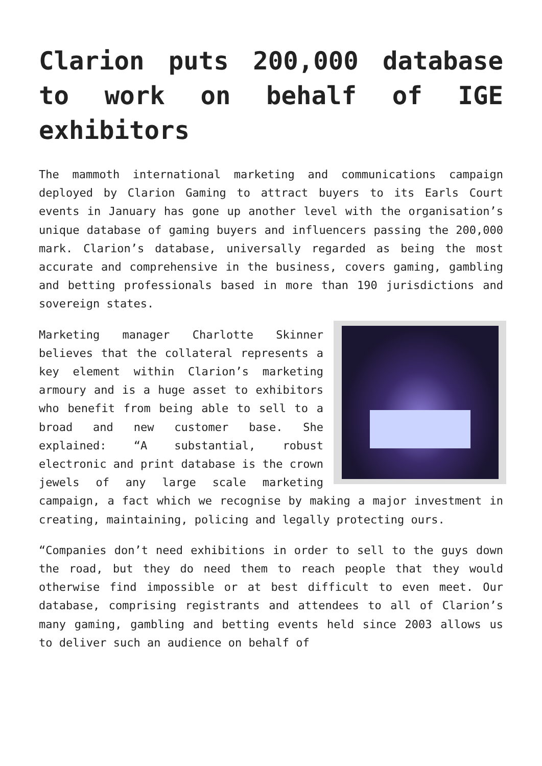Clarion puts 200,000 database to work on behalf of IGE exhibitors
The mammoth international marketing and communications campaign deployed by Clarion Gaming to attract buyers to its Earls Court events in January has gone up another level with the organisation’s unique database of gaming buyers and influencers passing the 200,000 mark. Clarion’s database, universally regarded as being the most accurate and comprehensive in the business, covers gaming, gambling and betting professionals based in more than 190 jurisdictions and sovereign states.
Marketing manager Charlotte Skinner believes that the collateral represents a key element within Clarion’s marketing armoury and is a huge asset to exhibitors who benefit from being able to sell to a broad and new customer base. She explained: “A substantial, robust electronic and print database is the crown jewels of any large scale marketing campaign, a fact which we recognise by making a major investment in creating, maintaining, policing and legally protecting ours.
“Companies don’t need exhibitions in order to sell to the guys down the road, but they do need them to reach people that they would otherwise find impossible or at best difficult to even meet. Our database, comprising registrants and attendees to all of Clarion’s many gaming, gambling and betting events held since 2003 allows us to deliver such an audience on behalf of